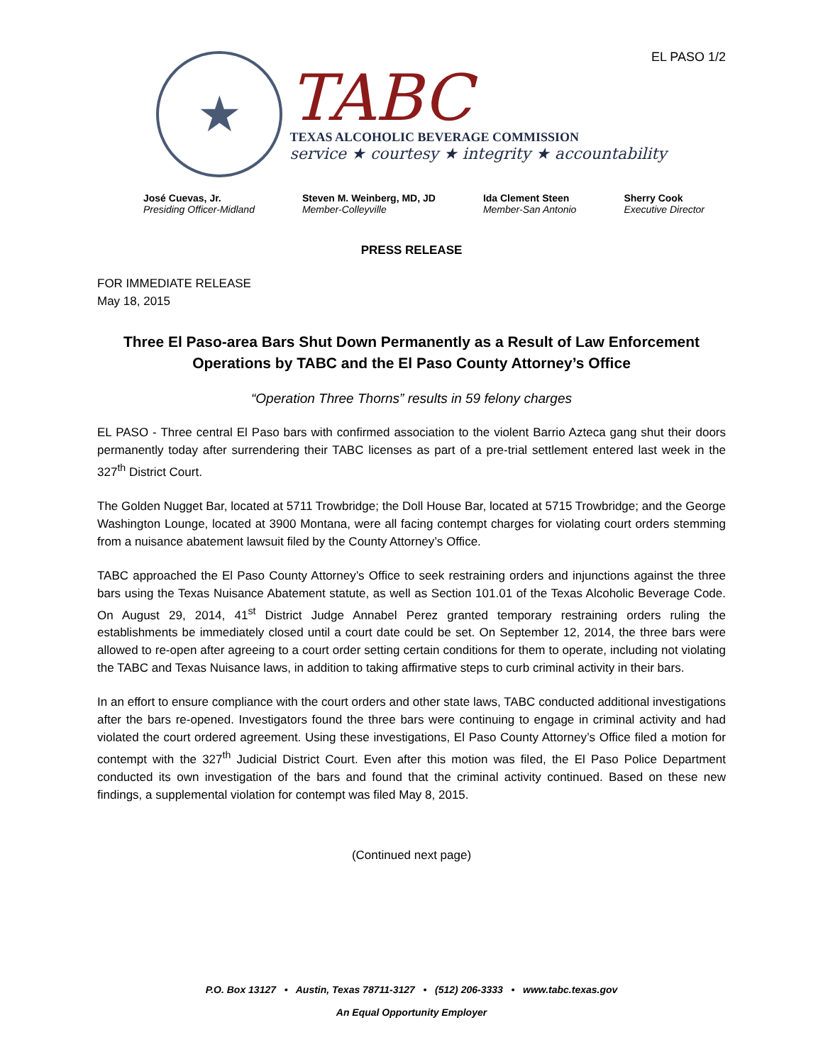EL PASO 1/2
★
TABC
TEXAS ALCOHOLIC BEVERAGE COMMISSION
service ★ courtesy ★ integrity ★ accountability
José Cuevas, Jr.
Presiding Officer-Midland
Steven M. Weinberg, MD, JD
Member-Colleyville
Ida Clement Steen
Member-San Antonio
Sherry Cook
Executive Director
PRESS RELEASE
FOR IMMEDIATE RELEASE
May 18, 2015
Three El Paso-area Bars Shut Down Permanently as a Result of Law Enforcement Operations by TABC and the El Paso County Attorney’s Office
“Operation Three Thorns” results in 59 felony charges
EL PASO - Three central El Paso bars with confirmed association to the violent Barrio Azteca gang shut their doors permanently today after surrendering their TABC licenses as part of a pre-trial settlement entered last week in the 327<sup>th</sup> District Court.
The Golden Nugget Bar, located at 5711 Trowbridge; the Doll House Bar, located at 5715 Trowbridge; and the George Washington Lounge, located at 3900 Montana, were all facing contempt charges for violating court orders stemming from a nuisance abatement lawsuit filed by the County Attorney’s Office.
TABC approached the El Paso County Attorney’s Office to seek restraining orders and injunctions against the three bars using the Texas Nuisance Abatement statute, as well as Section 101.01 of the Texas Alcoholic Beverage Code. On August 29, 2014, 41<sup>st</sup> District Judge Annabel Perez granted temporary restraining orders ruling the establishments be immediately closed until a court date could be set. On September 12, 2014, the three bars were allowed to re-open after agreeing to a court order setting certain conditions for them to operate, including not violating the TABC and Texas Nuisance laws, in addition to taking affirmative steps to curb criminal activity in their bars.
In an effort to ensure compliance with the court orders and other state laws, TABC conducted additional investigations after the bars re-opened. Investigators found the three bars were continuing to engage in criminal activity and had violated the court ordered agreement. Using these investigations, El Paso County Attorney’s Office filed a motion for contempt with the 327<sup>th</sup> Judicial District Court. Even after this motion was filed, the El Paso Police Department conducted its own investigation of the bars and found that the criminal activity continued. Based on these new findings, a supplemental violation for contempt was filed May 8, 2015.
(Continued next page)
P.O. Box 13127 • Austin, Texas 78711-3127 • (512) 206-3333 • www.tabc.texas.gov
An Equal Opportunity Employer